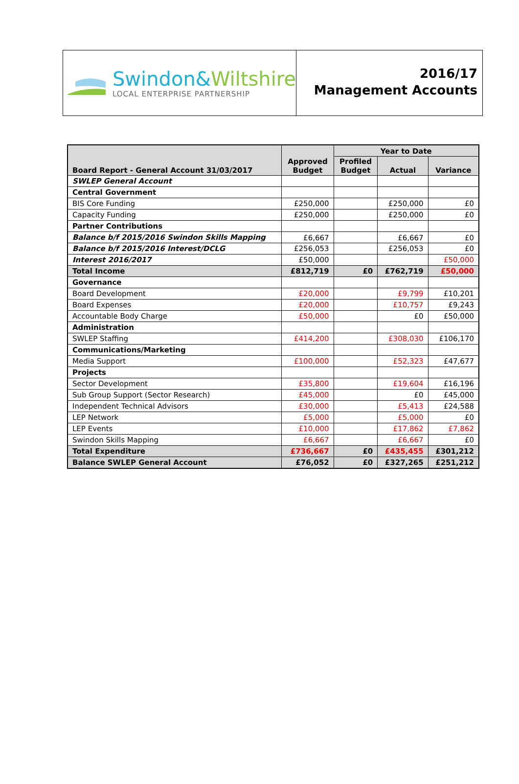Swindon&Wiltshire
LOCAL ENTERPRISE PARTNERSHIP
2016/17
Management Accounts
| Board Report - General Account 31/03/2017 | Approved Budget | Year to Date | | |
| --- | --- | --- | --- | --- |
| | | Profiled Budget | Actual | Variance |
| SWLEP General Account | | | | |
| Central Government | | | | |
| BIS Core Funding | £250,000 | | £250,000 | £0 |
| Capacity Funding | £250,000 | | £250,000 | £0 |
| Partner Contributions | | | | |
| Balance b/f 2015/2016 Swindon Skills Mapping | £6,667 | | £6,667 | £0 |
| Balance b/f 2015/2016 Interest/DCLG | £256,053 | | £256,053 | £0 |
| Interest 2016/2017 | £50,000 | | | £50,000 |
| Total Income | £812,719 | £0 | £762,719 | £50,000 |
| Governance | | | | |
| Board Development | £20,000 | | £9,799 | £10,201 |
| Board Expenses | £20,000 | | £10,757 | £9,243 |
| Accountable Body Charge | £50,000 | | £0 | £50,000 |
| Administration | | | | |
| SWLEP Staffing | £414,200 | | £308,030 | £106,170 |
| Communications/Marketing | | | | |
| Media Support | £100,000 | | £52,323 | £47,677 |
| Projects | | | | |
| Sector Development | £35,800 | | £19,604 | £16,196 |
| Sub Group Support (Sector Research) | £45,000 | | £0 | £45,000 |
| Independent Technical Advisors | £30,000 | | £5,413 | £24,588 |
| LEP Network | £5,000 | | £5,000 | £0 |
| LEP Events | £10,000 | | £17,862 | £7,862 |
| Swindon Skills Mapping | £6,667 | | £6,667 | £0 |
| Total Expenditure | £736,667 | £0 | £435,455 | £301,212 |
| Balance SWLEP General Account | £76,052 | £0 | £327,265 | £251,212 |